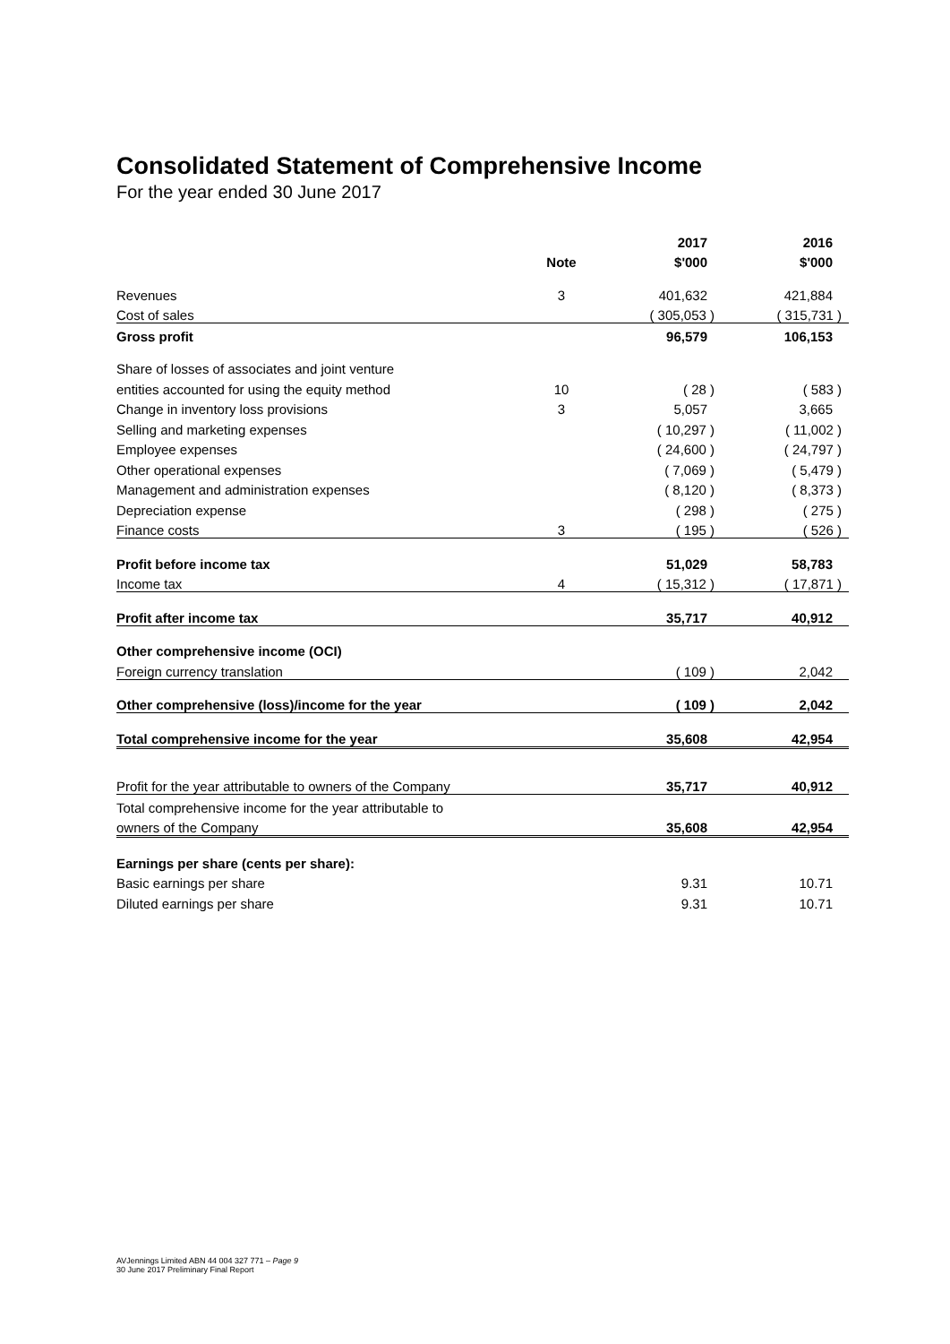Consolidated Statement of Comprehensive Income
For the year ended 30 June 2017
| | | 2017 | 2016 |
| --- | --- | --- | --- |
| | Note | $'000 | $'000 |
| Revenues | 3 | 401,632 | 421,884 |
| Cost of sales | | ( 305,053 ) | ( 315,731 ) |
| Gross profit | | 96,579 | 106,153 |
| Share of losses of associates and joint venture | | | |
| entities accounted for using the equity method | 10 | ( 28 ) | ( 583 ) |
| Change in inventory loss provisions | 3 | 5,057 | 3,665 |
| Selling and marketing expenses | | ( 10,297 ) | ( 11,002 ) |
| Employee expenses | | ( 24,600 ) | ( 24,797 ) |
| Other operational expenses | | ( 7,069 ) | ( 5,479 ) |
| Management and administration expenses | | ( 8,120 ) | ( 8,373 ) |
| Depreciation expense | | ( 298 ) | ( 275 ) |
| Finance costs | 3 | ( 195 ) | ( 526 ) |
| Profit before income tax | | 51,029 | 58,783 |
| Income tax | 4 | ( 15,312 ) | ( 17,871 ) |
| Profit after income tax | | 35,717 | 40,912 |
| Other comprehensive income (OCI) | | | |
| Foreign currency translation | | ( 109 ) | 2,042 |
| Other comprehensive (loss)/income for the year | | ( 109 ) | 2,042 |
| Total comprehensive income for the year | | 35,608 | 42,954 |
| Profit for the year attributable to owners of the Company | | 35,717 | 40,912 |
| Total comprehensive income for the year attributable to | | | |
| owners of the Company | | 35,608 | 42,954 |
| Earnings per share (cents per share): | | | |
| Basic earnings per share | | 9.31 | 10.71 |
| Diluted earnings per share | | 9.31 | 10.71 |
AVJennings Limited ABN 44 004 327 771 – Page 9
30 June 2017 Preliminary Final Report